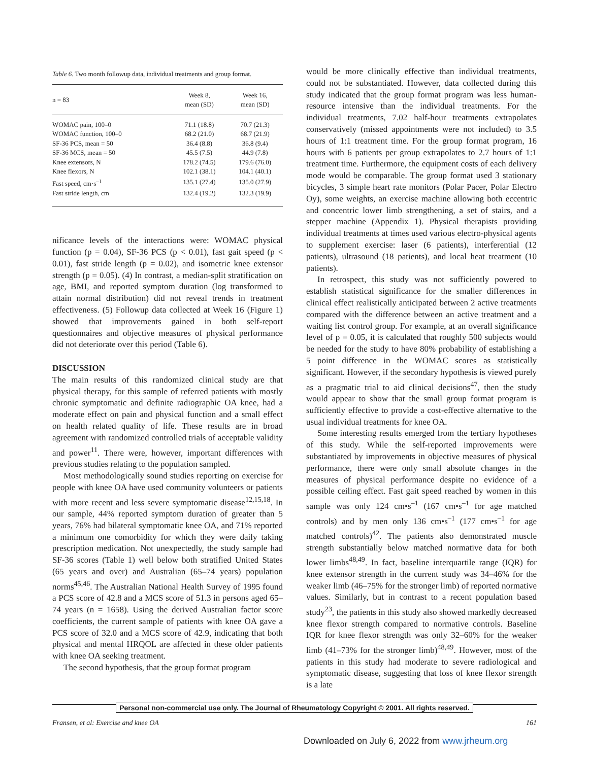Table 6. Two month followup data, individual treatments and group format.
| n = 83 | Week 8, mean (SD) | Week 16, mean (SD) |
| --- | --- | --- |
| WOMAC pain, 100–0 | 71.1 (18.8) | 70.7 (21.3) |
| WOMAC function, 100–0 | 68.2 (21.0) | 68.7 (21.9) |
| SF-36 PCS, mean = 50 | 36.4 (8.8) | 36.8 (9.4) |
| SF-36 MCS, mean = 50 | 45.5 (7.5) | 44.9 (7.8) |
| Knee extensors, N | 178.2 (74.5) | 179.6 (76.0) |
| Knee flexors, N | 102.1 (38.1) | 104.1 (40.1) |
| Fast speed, cm·s<sup>–1</sup> | 135.1 (27.4) | 135.0 (27.9) |
| Fast stride length, cm | 132.4 (19.2) | 132.3 (19.9) |
nificance levels of the interactions were: WOMAC physical function (p = 0.04), SF-36 PCS (p < 0.01), fast gait speed (p < 0.01), fast stride length (p = 0.02), and isometric knee extensor strength (p = 0.05). (4) In contrast, a median-split stratification on age, BMI, and reported symptom duration (log transformed to attain normal distribution) did not reveal trends in treatment effectiveness. (5) Followup data collected at Week 16 (Figure 1) showed that improvements gained in both self-report questionnaires and objective measures of physical performance did not deteriorate over this period (Table 6).
DISCUSSION
The main results of this randomized clinical study are that physical therapy, for this sample of referred patients with mostly chronic symptomatic and definite radiographic OA knee, had a moderate effect on pain and physical function and a small effect on health related quality of life. These results are in broad agreement with randomized controlled trials of acceptable validity and power<sup>11</sup>. There were, however, important differences with previous studies relating to the population sampled.
Most methodologically sound studies reporting on exercise for people with knee OA have used community volunteers or patients with more recent and less severe symptomatic disease<sup>12,15,18</sup>. In our sample, 44% reported symptom duration of greater than 5 years, 76% had bilateral symptomatic knee OA, and 71% reported a minimum one comorbidity for which they were daily taking prescription medication. Not unexpectedly, the study sample had SF-36 scores (Table 1) well below both stratified United States (65 years and over) and Australian (65–74 years) population norms<sup>45,46</sup>. The Australian National Health Survey of 1995 found a PCS score of 42.8 and a MCS score of 51.3 in persons aged 65–74 years (n = 1658). Using the derived Australian factor score coefficients, the current sample of patients with knee OA gave a PCS score of 32.0 and a MCS score of 42.9, indicating that both physical and mental HRQOL are affected in these older patients with knee OA seeking treatment.
The second hypothesis, that the group format program
would be more clinically effective than individual treatments, could not be substantiated. However, data collected during this study indicated that the group format program was less human-resource intensive than the individual treatments. For the individual treatments, 7.02 half-hour treatments extrapolates conservatively (missed appointments were not included) to 3.5 hours of 1:1 treatment time. For the group format program, 16 hours with 6 patients per group extrapolates to 2.7 hours of 1:1 treatment time. Furthermore, the equipment costs of each delivery mode would be comparable. The group format used 3 stationary bicycles, 3 simple heart rate monitors (Polar Pacer, Polar Electro Oy), some weights, an exercise machine allowing both eccentric and concentric lower limb strengthening, a set of stairs, and a stepper machine (Appendix 1). Physical therapists providing individual treatments at times used various electro-physical agents to supplement exercise: laser (6 patients), interferential (12 patients), ultrasound (18 patients), and local heat treatment (10 patients).
In retrospect, this study was not sufficiently powered to establish statistical significance for the smaller differences in clinical effect realistically anticipated between 2 active treatments compared with the difference between an active treatment and a waiting list control group. For example, at an overall significance level of p = 0.05, it is calculated that roughly 500 subjects would be needed for the study to have 80% probability of establishing a 5 point difference in the WOMAC scores as statistically significant. However, if the secondary hypothesis is viewed purely as a pragmatic trial to aid clinical decisions<sup>47</sup>, then the study would appear to show that the small group format program is sufficiently effective to provide a cost-effective alternative to the usual individual treatments for knee OA.
Some interesting results emerged from the tertiary hypotheses of this study. While the self-reported improvements were substantiated by improvements in objective measures of physical performance, there were only small absolute changes in the measures of physical performance despite no evidence of a possible ceiling effect. Fast gait speed reached by women in this sample was only 124 cm•s<sup>–1</sup> (167 cm•s<sup>–1</sup> for age matched controls) and by men only 136 cm•s<sup>–1</sup> (177 cm•s<sup>–1</sup> for age matched controls)<sup>42</sup>. The patients also demonstrated muscle strength substantially below matched normative data for both lower limbs<sup>48,49</sup>. In fact, baseline interquartile range (IQR) for knee extensor strength in the current study was 34–46% for the weaker limb (46–75% for the stronger limb) of reported normative values. Similarly, but in contrast to a recent population based study<sup>23</sup>, the patients in this study also showed markedly decreased knee flexor strength compared to normative controls. Baseline IQR for knee flexor strength was only 32–60% for the weaker limb (41–73% for the stronger limb)<sup>48,49</sup>. However, most of the patients in this study had moderate to severe radiological and symptomatic disease, suggesting that loss of knee flexor strength is a late
Personal non-commercial use only. The Journal of Rheumatology Copyright © 2001. All rights reserved.
Fransen, et al: Exercise and knee OA 161
Downloaded on July 6, 2022 from www.jrheum.org